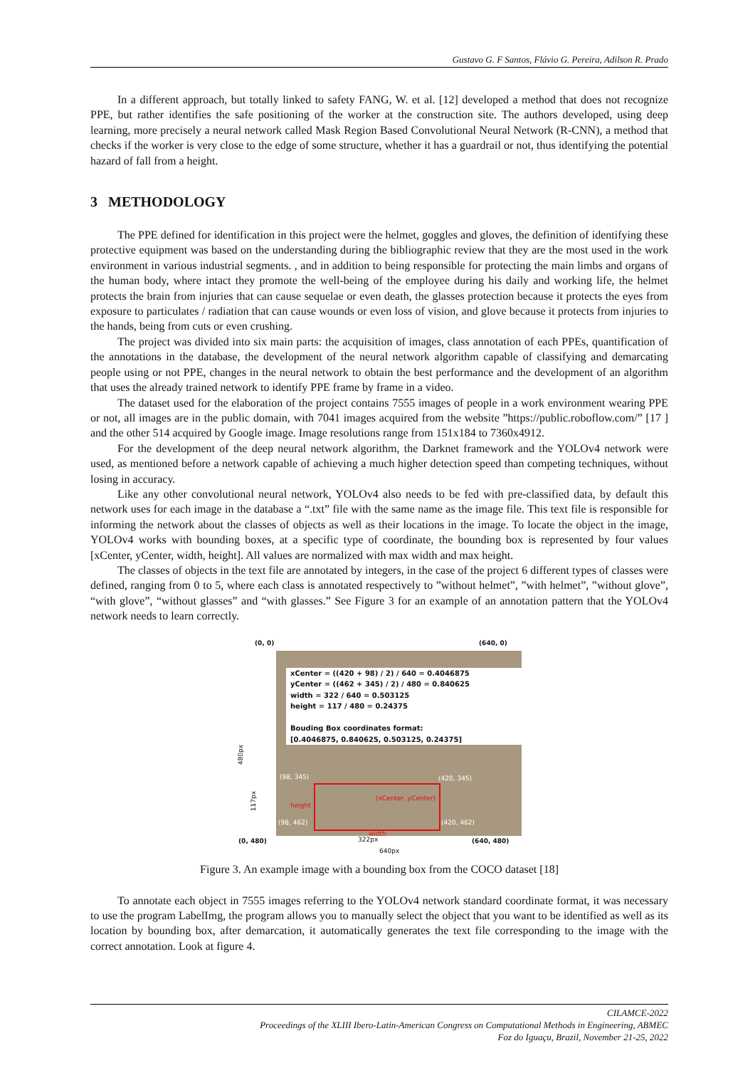Gustavo G. F Santos, Flávio G. Pereira, Adilson R. Prado
In a different approach, but totally linked to safety FANG, W. et al. [12] developed a method that does not recognize PPE, but rather identifies the safe positioning of the worker at the construction site. The authors developed, using deep learning, more precisely a neural network called Mask Region Based Convolutional Neural Network (R-CNN), a method that checks if the worker is very close to the edge of some structure, whether it has a guardrail or not, thus identifying the potential hazard of fall from a height.
3 METHODOLOGY
The PPE defined for identification in this project were the helmet, goggles and gloves, the definition of identifying these protective equipment was based on the understanding during the bibliographic review that they are the most used in the work environment in various industrial segments. , and in addition to being responsible for protecting the main limbs and organs of the human body, where intact they promote the well-being of the employee during his daily and working life, the helmet protects the brain from injuries that can cause sequelae or even death, the glasses protection because it protects the eyes from exposure to particulates / radiation that can cause wounds or even loss of vision, and glove because it protects from injuries to the hands, being from cuts or even crushing.
The project was divided into six main parts: the acquisition of images, class annotation of each PPEs, quantification of the annotations in the database, the development of the neural network algorithm capable of classifying and demarcating people using or not PPE, changes in the neural network to obtain the best performance and the development of an algorithm that uses the already trained network to identify PPE frame by frame in a video.
The dataset used for the elaboration of the project contains 7555 images of people in a work environment wearing PPE or not, all images are in the public domain, with 7041 images acquired from the website ”https://public.roboflow.com/” [17 ] and the other 514 acquired by Google image. Image resolutions range from 151x184 to 7360x4912.
For the development of the deep neural network algorithm, the Darknet framework and the YOLOv4 network were used, as mentioned before a network capable of achieving a much higher detection speed than competing techniques, without losing in accuracy.
Like any other convolutional neural network, YOLOv4 also needs to be fed with pre-classified data, by default this network uses for each image in the database a “.txt” file with the same name as the image file. This text file is responsible for informing the network about the classes of objects as well as their locations in the image. To locate the object in the image, YOLOv4 works with bounding boxes, at a specific type of coordinate, the bounding box is represented by four values [xCenter, yCenter, width, height]. All values are normalized with max width and max height.
The classes of objects in the text file are annotated by integers, in the case of the project 6 different types of classes were defined, ranging from 0 to 5, where each class is annotated respectively to ”without helmet”, ”with helmet”, ”without glove”, “with glove”, “without glasses” and “with glasses.” See Figure 3 for an example of an annotation pattern that the YOLOv4 network needs to learn correctly.
(0, 0) (640, 0)
xCenter = ((420 + 98) / 2) / 640 = 0.4046875
yCenter = ((462 + 345) / 2) / 480 = 0.840625
width = 322 / 640 = 0.503125
height = 117 / 480 = 0.24375
Bouding Box coordinates format:
[0.4046875, 0.840625, 0.503125, 0.24375]
(98, 345) (420, 345)
height
(xCenter, yCenter)
(98, 462) (420, 462)
width
480px
117px
(0, 480) 322px (640, 480)
640px
Figure 3. An example image with a bounding box from the COCO dataset [18]
To annotate each object in 7555 images referring to the YOLOv4 network standard coordinate format, it was necessary to use the program LabelImg, the program allows you to manually select the object that you want to be identified as well as its location by bounding box, after demarcation, it automatically generates the text file corresponding to the image with the correct annotation. Look at figure 4.
CILAMCE-2022
Proceedings of the XLIII Ibero-Latin-American Congress on Computational Methods in Engineering, ABMEC
Foz do Iguaçu, Brazil, November 21-25, 2022